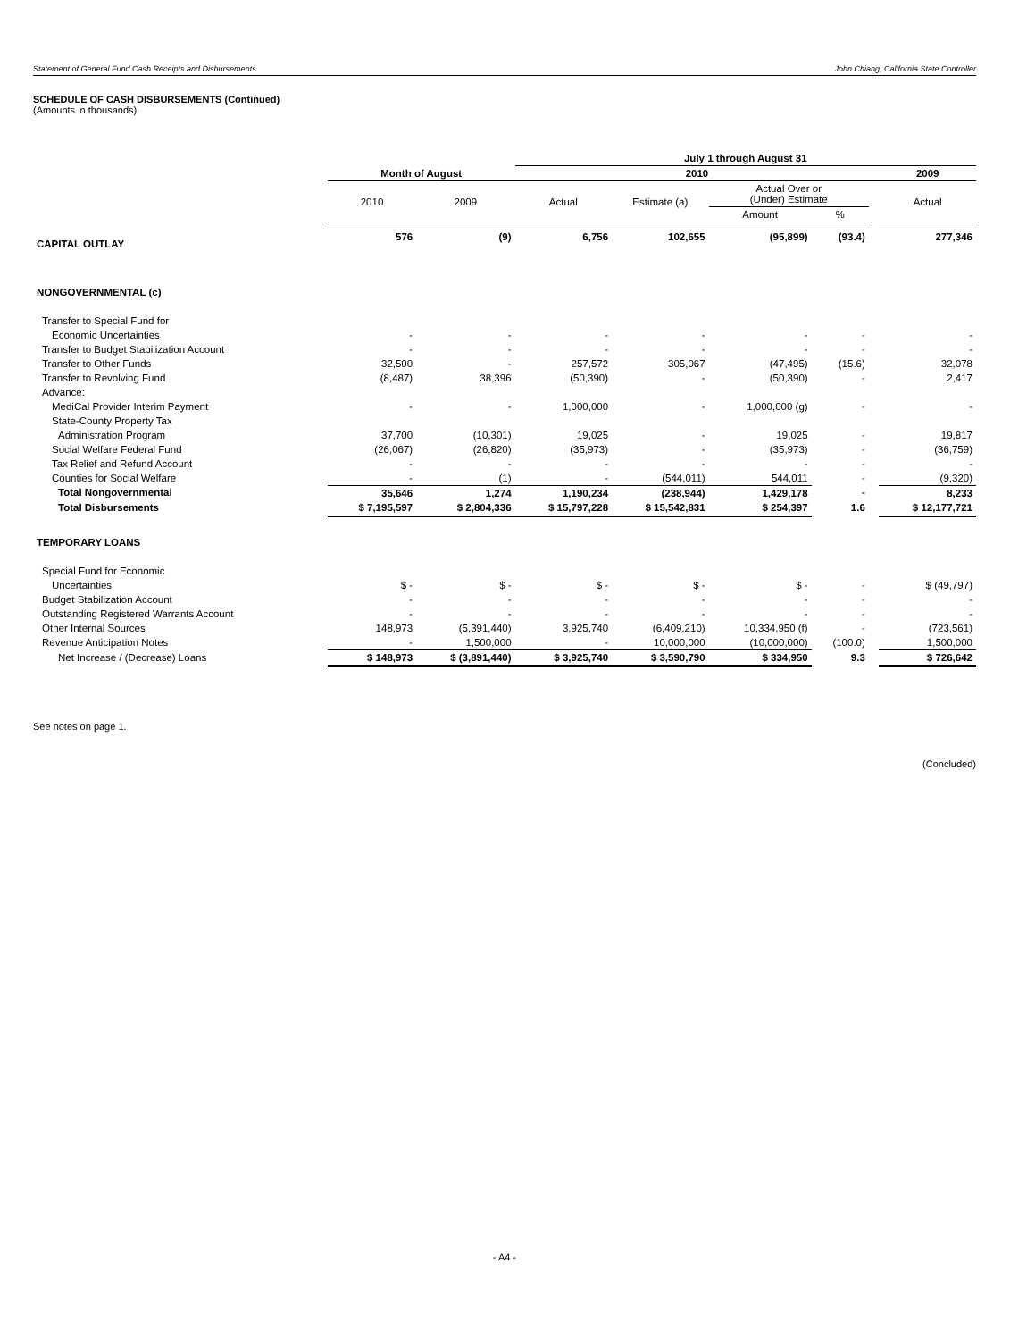Statement of General Fund Cash Receipts and Disbursements John Chiang, California State Controller
SCHEDULE OF CASH DISBURSEMENTS (Continued)
(Amounts in thousands)
| | | | July 1 through August 31 | | | | | |
| --- | --- | --- | --- | --- | --- | --- | --- | --- |
| | Month of August | | 2010 | | | | | 2009 |
| | 2010 | 2009 | Actual | Estimate (a) | Actual Over or (Under) Estimate | | | Actual |
| | | | | | Amount | % | | |
| CAPITAL OUTLAY | 576 | (9) | 6,756 | 102,655 | (95,899) | (93.4) | | 277,346 |
| NONGOVERNMENTAL (c) | | | | | | | | |
| Transfer to Special Fund for | | | | | | | | |
| Economic Uncertainties | - | - | - | - | - | - | | - |
| Transfer to Budget Stabilization Account | - | - | - | - | - | - | | - |
| Transfer to Other Funds | 32,500 | - | 257,572 | 305,067 | (47,495) | (15.6) | | 32,078 |
| Transfer to Revolving Fund | (8,487) | 38,396 | (50,390) | - | (50,390) | - | | 2,417 |
| Advance: | | | | | | | | |
| MediCal Provider Interim Payment | - | - | 1,000,000 | - | 1,000,000 (g) | - | | - |
| State-County Property Tax | | | | | | | | |
| Administration Program | 37,700 | (10,301) | 19,025 | - | 19,025 | - | | 19,817 |
| Social Welfare Federal Fund | (26,067) | (26,820) | (35,973) | - | (35,973) | - | | (36,759) |
| Tax Relief and Refund Account | - | - | - | - | - | - | | - |
| Counties for Social Welfare | - | (1) | - | (544,011) | 544,011 | - | | (9,320) |
| Total Nongovernmental | 35,646 | 1,274 | 1,190,234 | (238,944) | 1,429,178 | - | | 8,233 |
| Total Disbursements | $ 7,195,597 | $ 2,804,336 | $ 15,797,228 | $ 15,542,831 | $ 254,397 | 1.6 | | $ 12,177,721 |
| TEMPORARY LOANS | | | | | | | | |
| Special Fund for Economic | | | | | | | | |
| Uncertainties | $ - | $ - | $ - | $ - | $ - | - | | $ (49,797) |
| Budget Stabilization Account | - | - | - | - | - | - | | - |
| Outstanding Registered Warrants Account | - | - | - | - | - | - | | - |
| Other Internal Sources | 148,973 | (5,391,440) | 3,925,740 | (6,409,210) | 10,334,950 (f) | - | | (723,561) |
| Revenue Anticipation Notes | - | 1,500,000 | - | 10,000,000 | (10,000,000) | (100.0) | | 1,500,000 |
| Net Increase / (Decrease) Loans | $ 148,973 | $ (3,891,440) | $ 3,925,740 | $ 3,590,790 | $ 334,950 | 9.3 | | $ 726,642 |
See notes on page 1.
(Concluded)
- A4 -